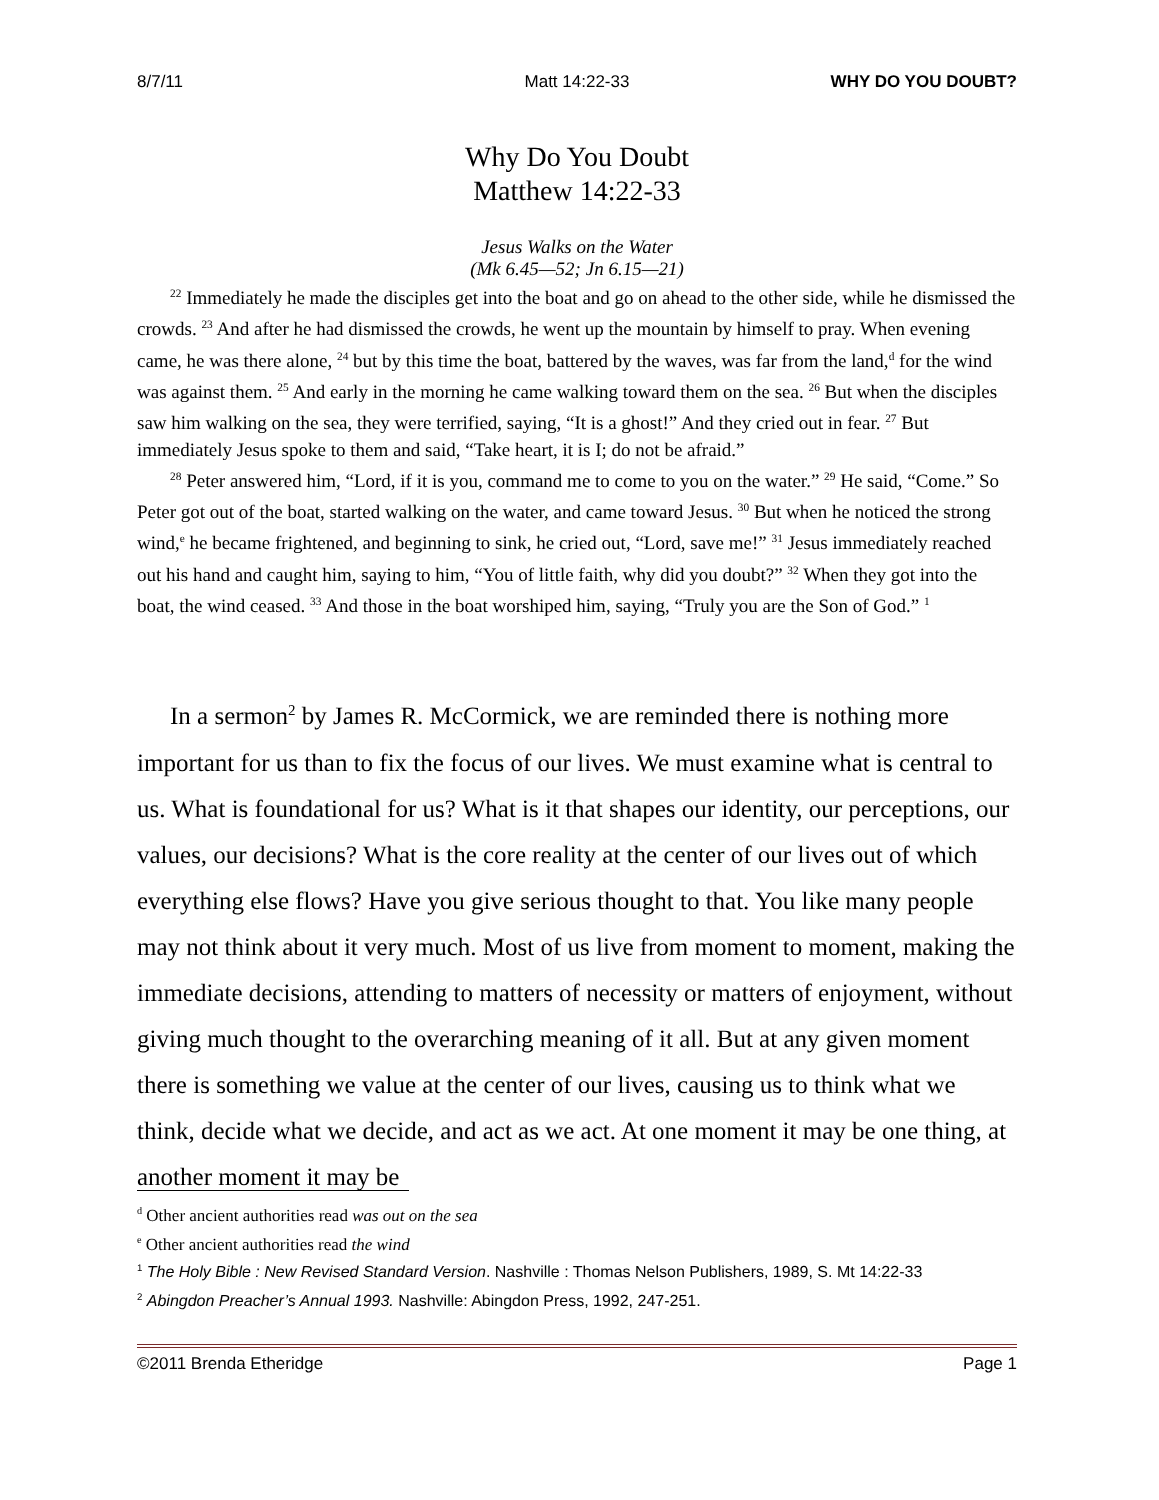8/7/11 Matt 14:22-33 WHY DO YOU DOUBT?
Why Do You Doubt
Matthew 14:22-33
Jesus Walks on the Water
(Mk 6.45—52; Jn 6.15—21)
<sup>22</sup> Immediately he made the disciples get into the boat and go on ahead to the other side, while he dismissed the crowds. <sup>23</sup> And after he had dismissed the crowds, he went up the mountain by himself to pray. When evening came, he was there alone, <sup>24</sup> but by this time the boat, battered by the waves, was far from the land,<sup>d</sup> for the wind was against them. <sup>25</sup> And early in the morning he came walking toward them on the sea. <sup>26</sup> But when the disciples saw him walking on the sea, they were terrified, saying, “It is a ghost!” And they cried out in fear. <sup>27</sup> But immediately Jesus spoke to them and said, “Take heart, it is I; do not be afraid.”
<sup>28</sup> Peter answered him, “Lord, if it is you, command me to come to you on the water.” <sup>29</sup> He said, “Come.” So Peter got out of the boat, started walking on the water, and came toward Jesus. <sup>30</sup> But when he noticed the strong wind,<sup>e</sup> he became frightened, and beginning to sink, he cried out, “Lord, save me!” <sup>31</sup> Jesus immediately reached out his hand and caught him, saying to him, “You of little faith, why did you doubt?” <sup>32</sup> When they got into the boat, the wind ceased. <sup>33</sup> And those in the boat worshiped him, saying, “Truly you are the Son of God.” <sup>1</sup>
In a sermon<sup>2</sup> by James R. McCormick, we are reminded there is nothing more important for us than to fix the focus of our lives. We must examine what is central to us. What is foundational for us? What is it that shapes our identity, our perceptions, our values, our decisions? What is the core reality at the center of our lives out of which everything else flows? Have you give serious thought to that. You like many people may not think about it very much. Most of us live from moment to moment, making the immediate decisions, attending to matters of necessity or matters of enjoyment, without giving much thought to the overarching meaning of it all. But at any given moment there is something we value at the center of our lives, causing us to think what we think, decide what we decide, and act as we act. At one moment it may be one thing, at another moment it may be
<sup>d</sup> Other ancient authorities read was out on the sea
<sup>e</sup> Other ancient authorities read the wind
<sup>1</sup> The Holy Bible : New Revised Standard Version. Nashville : Thomas Nelson Publishers, 1989, S. Mt 14:22-33
<sup>2</sup> Abingdon Preacher’s Annual 1993. Nashville: Abingdon Press, 1992, 247-251.
©2011 Brenda Etheridge Page 1